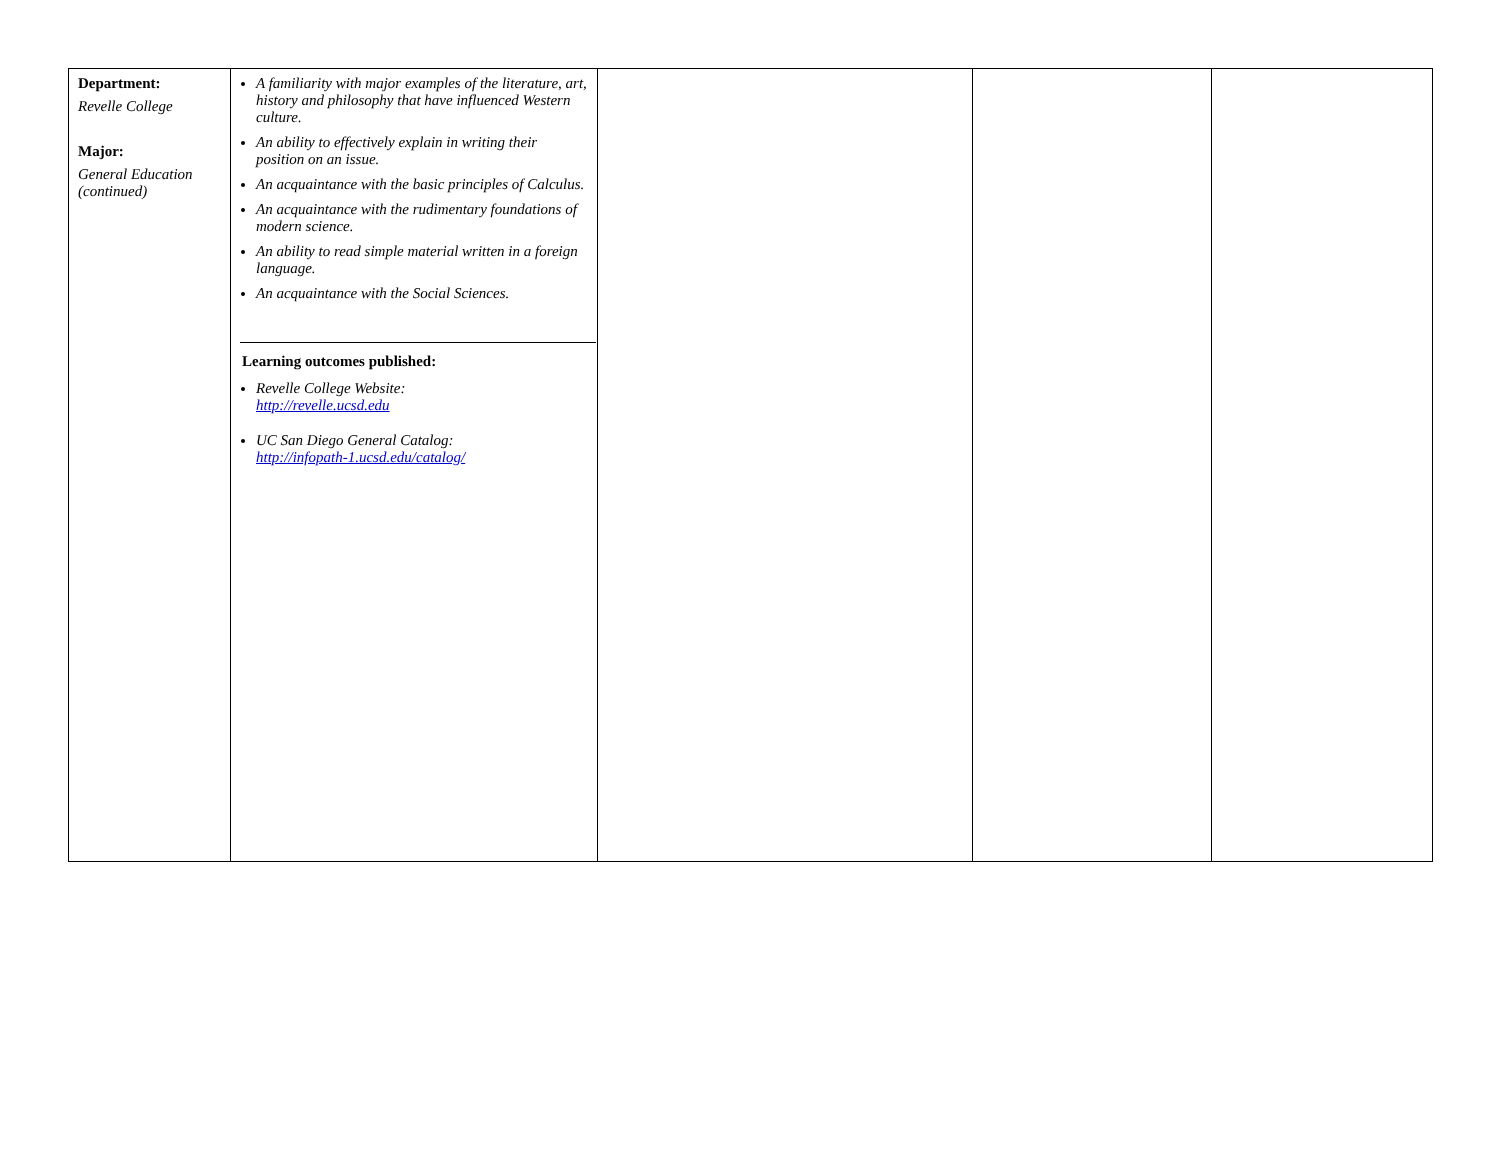| Department: Revelle College Major: General Education (continued) | A familiarity with major examples of the literature, art, history and philosophy that have influenced Western culture. An ability to effectively explain in writing their position on an issue. An acquaintance with the basic principles of Calculus. An acquaintance with the rudimentary foundations of modern science. An ability to read simple material written in a foreign language. An acquaintance with the Social Sciences. Learning outcomes published: Revelle College Website: http://revelle.ucsd.edu UC San Diego General Catalog: http://infopath-1.ucsd.edu/catalog/ | | | |